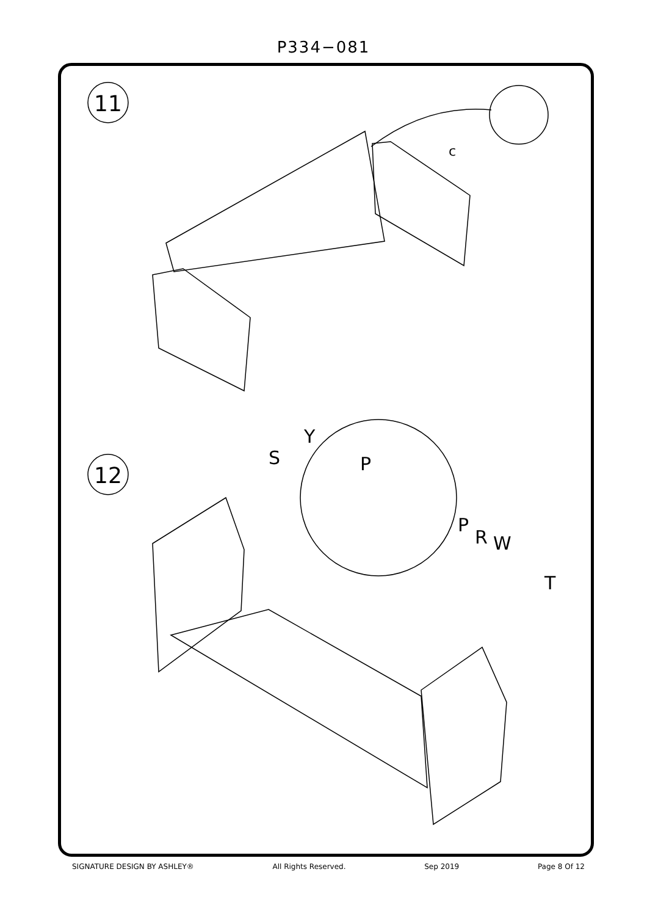P334−081
11
12
c
S
Y
P
P
R
W
T
SIGNATURE DESIGN BY ASHLEY® All Rights Reserved. Sep 2019 Page 8 Of 12